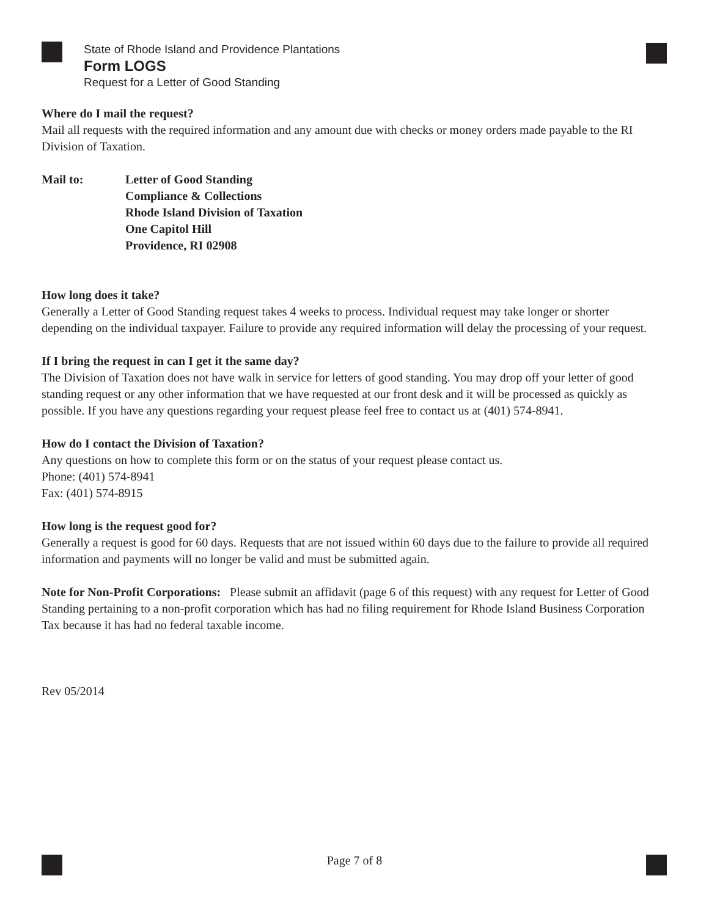State of Rhode Island and Providence Plantations
Form LOGS
Request for a Letter of Good Standing
Where do I mail the request?
Mail all requests with the required information and any amount due with checks or money orders made payable to the RI Division of Taxation.
Mail to: Letter of Good Standing
Compliance & Collections
Rhode Island Division of Taxation
One Capitol Hill
Providence, RI 02908
How long does it take?
Generally a Letter of Good Standing request takes 4 weeks to process. Individual request may take longer or shorter depending on the individual taxpayer. Failure to provide any required information will delay the processing of your request.
If I bring the request in can I get it the same day?
The Division of Taxation does not have walk in service for letters of good standing. You may drop off your letter of good standing request or any other information that we have requested at our front desk and it will be processed as quickly as possible. If you have any questions regarding your request please feel free to contact us at (401) 574-8941.
How do I contact the Division of Taxation?
Any questions on how to complete this form or on the status of your request please contact us.
Phone: (401) 574-8941
Fax: (401) 574-8915
How long is the request good for?
Generally a request is good for 60 days. Requests that are not issued within 60 days due to the failure to provide all required information and payments will no longer be valid and must be submitted again.
Note for Non-Profit Corporations: Please submit an affidavit (page 6 of this request) with any request for Letter of Good Standing pertaining to a non-profit corporation which has had no filing requirement for Rhode Island Business Corporation Tax because it has had no federal taxable income.
Rev 05/2014
Page 7 of 8